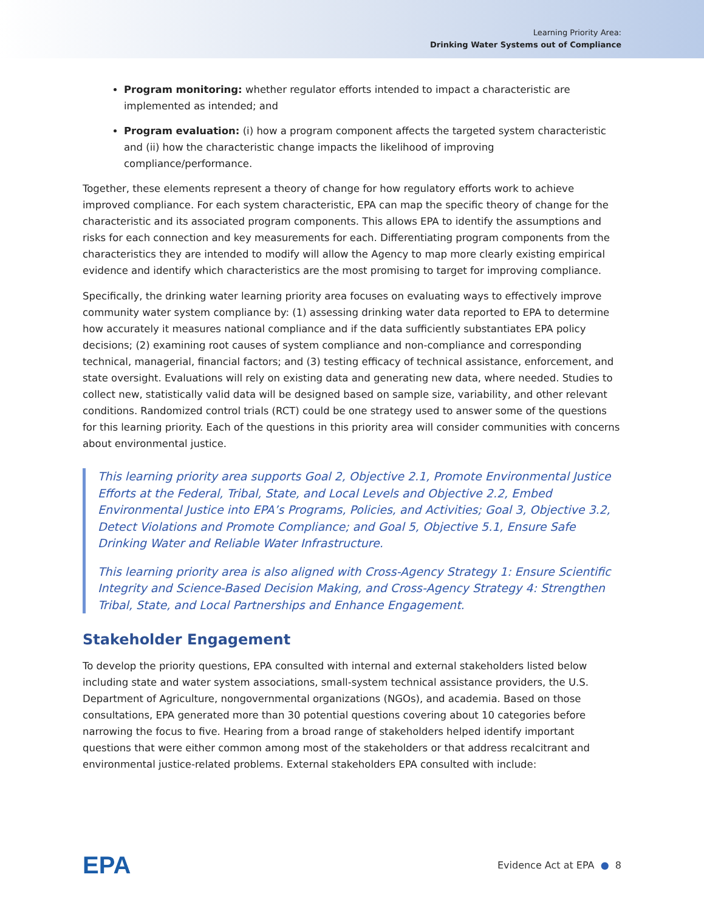Learning Priority Area:
Drinking Water Systems out of Compliance
Program monitoring: whether regulator efforts intended to impact a characteristic are implemented as intended; and
Program evaluation: (i) how a program component affects the targeted system characteristic and (ii) how the characteristic change impacts the likelihood of improving compliance/performance.
Together, these elements represent a theory of change for how regulatory efforts work to achieve improved compliance. For each system characteristic, EPA can map the specific theory of change for the characteristic and its associated program components. This allows EPA to identify the assumptions and risks for each connection and key measurements for each. Differentiating program components from the characteristics they are intended to modify will allow the Agency to map more clearly existing empirical evidence and identify which characteristics are the most promising to target for improving compliance.
Specifically, the drinking water learning priority area focuses on evaluating ways to effectively improve community water system compliance by: (1) assessing drinking water data reported to EPA to determine how accurately it measures national compliance and if the data sufficiently substantiates EPA policy decisions; (2) examining root causes of system compliance and non-compliance and corresponding technical, managerial, financial factors; and (3) testing efficacy of technical assistance, enforcement, and state oversight. Evaluations will rely on existing data and generating new data, where needed. Studies to collect new, statistically valid data will be designed based on sample size, variability, and other relevant conditions. Randomized control trials (RCT) could be one strategy used to answer some of the questions for this learning priority. Each of the questions in this priority area will consider communities with concerns about environmental justice.
This learning priority area supports Goal 2, Objective 2.1, Promote Environmental Justice Efforts at the Federal, Tribal, State, and Local Levels and Objective 2.2, Embed Environmental Justice into EPA’s Programs, Policies, and Activities; Goal 3, Objective 3.2, Detect Violations and Promote Compliance; and Goal 5, Objective 5.1, Ensure Safe Drinking Water and Reliable Water Infrastructure.
This learning priority area is also aligned with Cross-Agency Strategy 1: Ensure Scientific Integrity and Science-Based Decision Making, and Cross-Agency Strategy 4: Strengthen Tribal, State, and Local Partnerships and Enhance Engagement.
Stakeholder Engagement
To develop the priority questions, EPA consulted with internal and external stakeholders listed below including state and water system associations, small-system technical assistance providers, the U.S. Department of Agriculture, nongovernmental organizations (NGOs), and academia. Based on those consultations, EPA generated more than 30 potential questions covering about 10 categories before narrowing the focus to five. Hearing from a broad range of stakeholders helped identify important questions that were either common among most of the stakeholders or that address recalcitrant and environmental justice-related problems. External stakeholders EPA consulted with include:
EPA Evidence Act at EPA ● 8